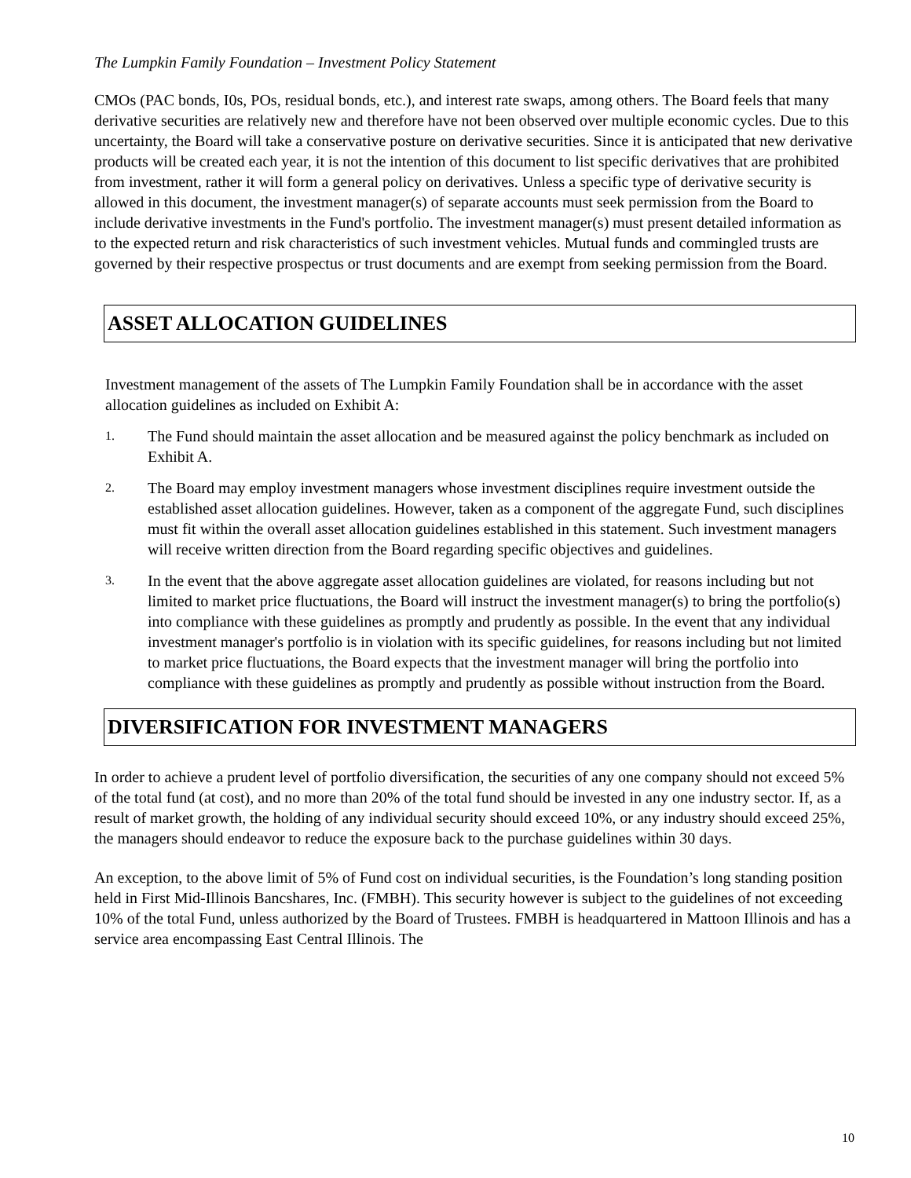The Lumpkin Family Foundation – Investment Policy Statement
CMOs (PAC bonds, I0s, POs, residual bonds, etc.), and interest rate swaps, among others. The Board feels that many derivative securities are relatively new and therefore have not been observed over multiple economic cycles. Due to this uncertainty, the Board will take a conservative posture on derivative securities. Since it is anticipated that new derivative products will be created each year, it is not the intention of this document to list specific derivatives that are prohibited from investment, rather it will form a general policy on derivatives. Unless a specific type of derivative security is allowed in this document, the investment manager(s) of separate accounts must seek permission from the Board to include derivative investments in the Fund's portfolio. The investment manager(s) must present detailed information as to the expected return and risk characteristics of such investment vehicles. Mutual funds and commingled trusts are governed by their respective prospectus or trust documents and are exempt from seeking permission from the Board.
ASSET ALLOCATION GUIDELINES
Investment management of the assets of The Lumpkin Family Foundation shall be in accordance with the asset allocation guidelines as included on Exhibit A:
1. The Fund should maintain the asset allocation and be measured against the policy benchmark as included on Exhibit A.
2. The Board may employ investment managers whose investment disciplines require investment outside the established asset allocation guidelines. However, taken as a component of the aggregate Fund, such disciplines must fit within the overall asset allocation guidelines established in this statement. Such investment managers will receive written direction from the Board regarding specific objectives and guidelines.
3. In the event that the above aggregate asset allocation guidelines are violated, for reasons including but not limited to market price fluctuations, the Board will instruct the investment manager(s) to bring the portfolio(s) into compliance with these guidelines as promptly and prudently as possible. In the event that any individual investment manager's portfolio is in violation with its specific guidelines, for reasons including but not limited to market price fluctuations, the Board expects that the investment manager will bring the portfolio into compliance with these guidelines as promptly and prudently as possible without instruction from the Board.
DIVERSIFICATION FOR INVESTMENT MANAGERS
In order to achieve a prudent level of portfolio diversification, the securities of any one company should not exceed 5% of the total fund (at cost), and no more than 20% of the total fund should be invested in any one industry sector. If, as a result of market growth, the holding of any individual security should exceed 10%, or any industry should exceed 25%, the managers should endeavor to reduce the exposure back to the purchase guidelines within 30 days.
An exception, to the above limit of 5% of Fund cost on individual securities, is the Foundation’s long standing position held in First Mid-Illinois Bancshares, Inc. (FMBH). This security however is subject to the guidelines of not exceeding 10% of the total Fund, unless authorized by the Board of Trustees. FMBH is headquartered in Mattoon Illinois and has a service area encompassing East Central Illinois. The
10